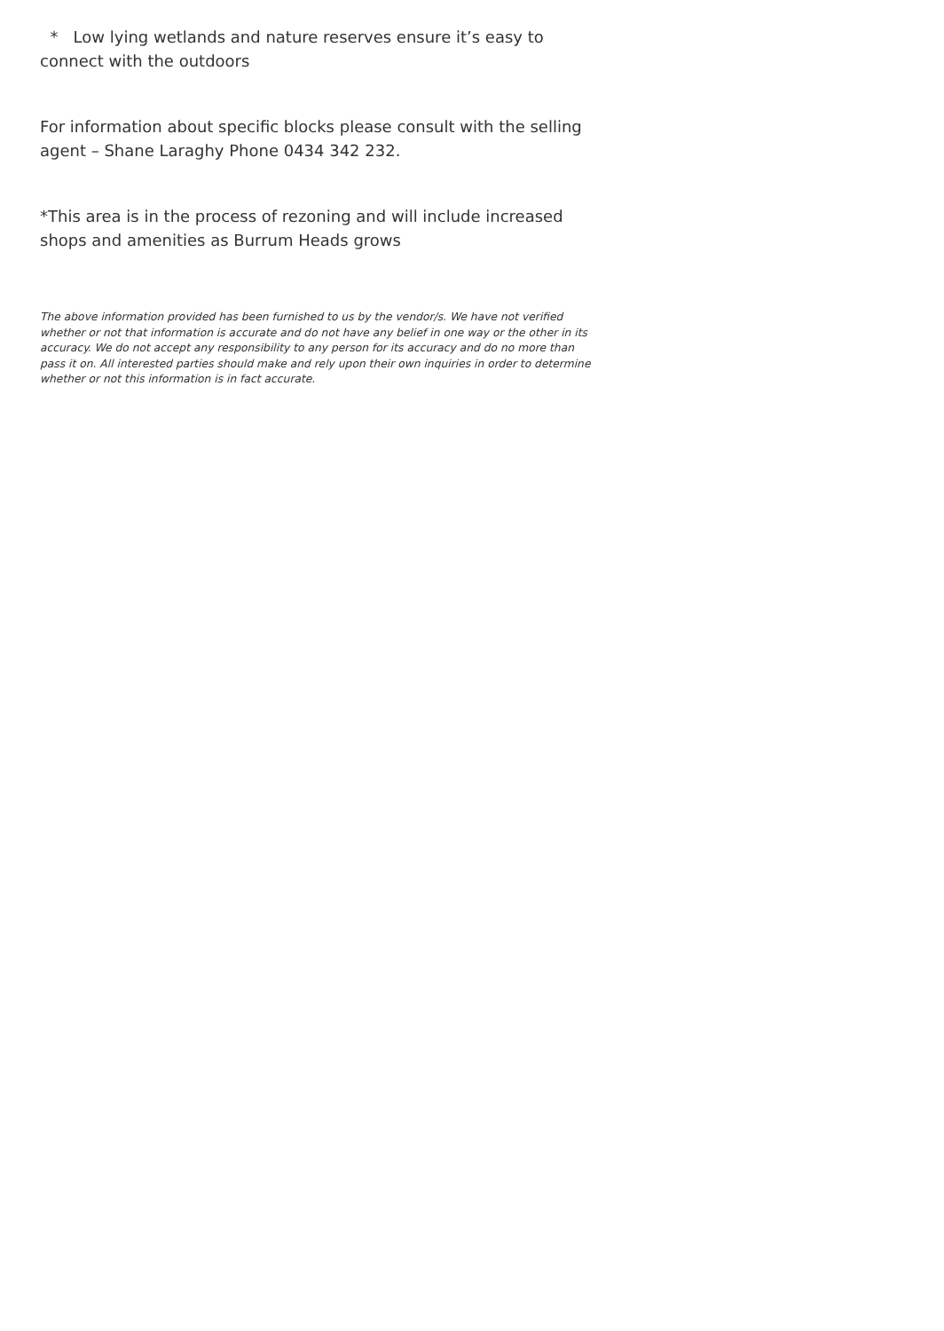* Low lying wetlands and nature reserves ensure it’s easy to connect with the outdoors
For information about specific blocks please consult with the selling agent – Shane Laraghy Phone 0434 342 232.
*This area is in the process of rezoning and will include increased shops and amenities as Burrum Heads grows
The above information provided has been furnished to us by the vendor/s. We have not verified whether or not that information is accurate and do not have any belief in one way or the other in its accuracy. We do not accept any responsibility to any person for its accuracy and do no more than pass it on. All interested parties should make and rely upon their own inquiries in order to determine whether or not this information is in fact accurate.